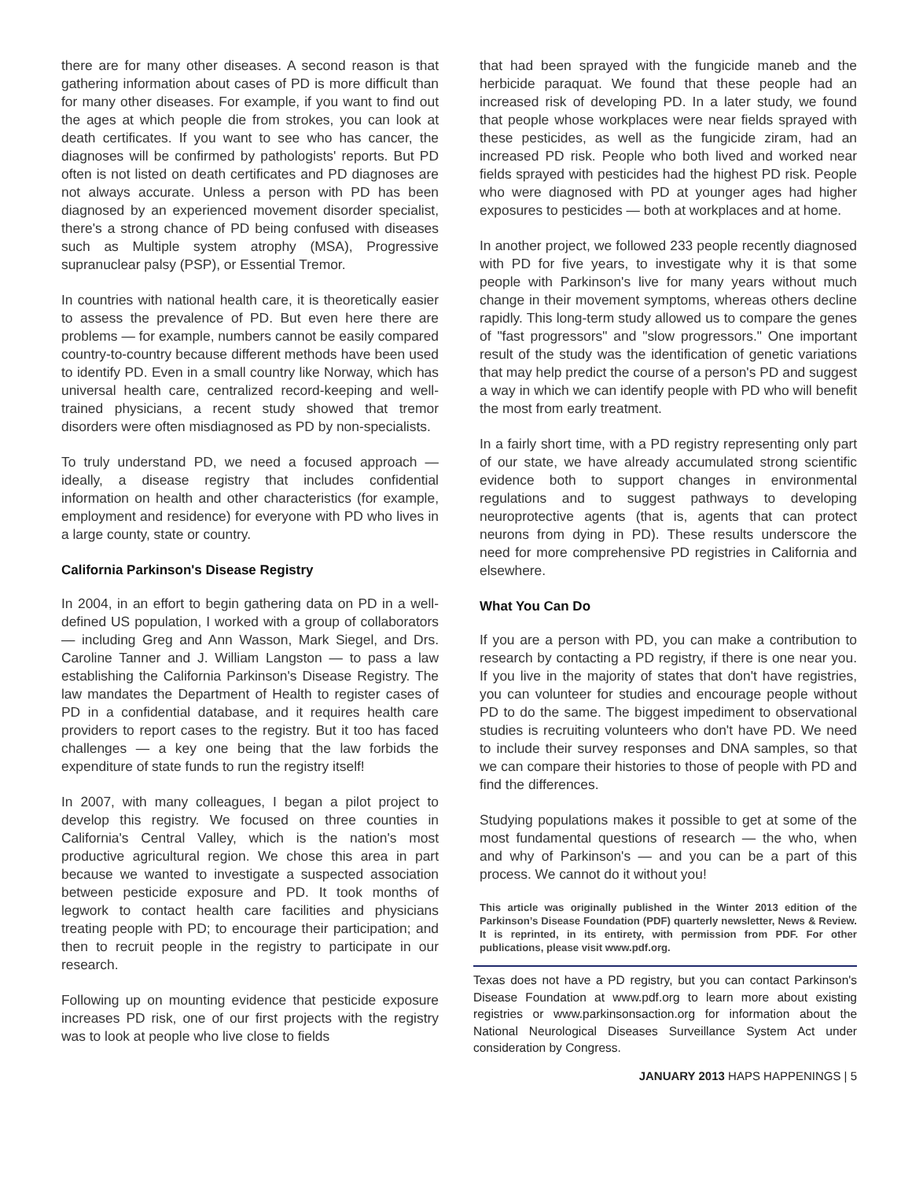there are for many other diseases. A second reason is that gathering information about cases of PD is more difficult than for many other diseases. For example, if you want to find out the ages at which people die from strokes, you can look at death certificates. If you want to see who has cancer, the diagnoses will be confirmed by pathologists' reports. But PD often is not listed on death certificates and PD diagnoses are not always accurate. Unless a person with PD has been diagnosed by an experienced movement disorder specialist, there's a strong chance of PD being confused with diseases such as Multiple system atrophy (MSA), Progressive supranuclear palsy (PSP), or Essential Tremor.
In countries with national health care, it is theoretically easier to assess the prevalence of PD. But even here there are problems — for example, numbers cannot be easily compared country-to-country because different methods have been used to identify PD. Even in a small country like Norway, which has universal health care, centralized record-keeping and well-trained physicians, a recent study showed that tremor disorders were often misdiagnosed as PD by non-specialists.
To truly understand PD, we need a focused approach — ideally, a disease registry that includes confidential information on health and other characteristics (for example, employment and residence) for everyone with PD who lives in a large county, state or country.
California Parkinson's Disease Registry
In 2004, in an effort to begin gathering data on PD in a well-defined US population, I worked with a group of collaborators — including Greg and Ann Wasson, Mark Siegel, and Drs. Caroline Tanner and J. William Langston — to pass a law establishing the California Parkinson's Disease Registry. The law mandates the Department of Health to register cases of PD in a confidential database, and it requires health care providers to report cases to the registry. But it too has faced challenges — a key one being that the law forbids the expenditure of state funds to run the registry itself!
In 2007, with many colleagues, I began a pilot project to develop this registry. We focused on three counties in California's Central Valley, which is the nation's most productive agricultural region. We chose this area in part because we wanted to investigate a suspected association between pesticide exposure and PD. It took months of legwork to contact health care facilities and physicians treating people with PD; to encourage their participation; and then to recruit people in the registry to participate in our research.
Following up on mounting evidence that pesticide exposure increases PD risk, one of our first projects with the registry was to look at people who live close to fields
that had been sprayed with the fungicide maneb and the herbicide paraquat. We found that these people had an increased risk of developing PD. In a later study, we found that people whose workplaces were near fields sprayed with these pesticides, as well as the fungicide ziram, had an increased PD risk. People who both lived and worked near fields sprayed with pesticides had the highest PD risk. People who were diagnosed with PD at younger ages had higher exposures to pesticides — both at workplaces and at home.
In another project, we followed 233 people recently diagnosed with PD for five years, to investigate why it is that some people with Parkinson's live for many years without much change in their movement symptoms, whereas others decline rapidly. This long-term study allowed us to compare the genes of "fast progressors" and "slow progressors." One important result of the study was the identification of genetic variations that may help predict the course of a person's PD and suggest a way in which we can identify people with PD who will benefit the most from early treatment.
In a fairly short time, with a PD registry representing only part of our state, we have already accumulated strong scientific evidence both to support changes in environmental regulations and to suggest pathways to developing neuroprotective agents (that is, agents that can protect neurons from dying in PD). These results underscore the need for more comprehensive PD registries in California and elsewhere.
What You Can Do
If you are a person with PD, you can make a contribution to research by contacting a PD registry, if there is one near you. If you live in the majority of states that don't have registries, you can volunteer for studies and encourage people without PD to do the same. The biggest impediment to observational studies is recruiting volunteers who don't have PD. We need to include their survey responses and DNA samples, so that we can compare their histories to those of people with PD and find the differences.
Studying populations makes it possible to get at some of the most fundamental questions of research — the who, when and why of Parkinson's — and you can be a part of this process. We cannot do it without you!
This article was originally published in the Winter 2013 edition of the Parkinson’s Disease Foundation (PDF) quarterly newsletter, News & Review. It is reprinted, in its entirety, with permission from PDF. For other publications, please visit www.pdf.org.
Texas does not have a PD registry, but you can contact Parkinson's Disease Foundation at www.pdf.org to learn more about existing registries or www.parkinsonsaction.org for information about the National Neurological Diseases Surveillance System Act under consideration by Congress.
JANUARY 2013 HAPS HAPPENINGS | 5